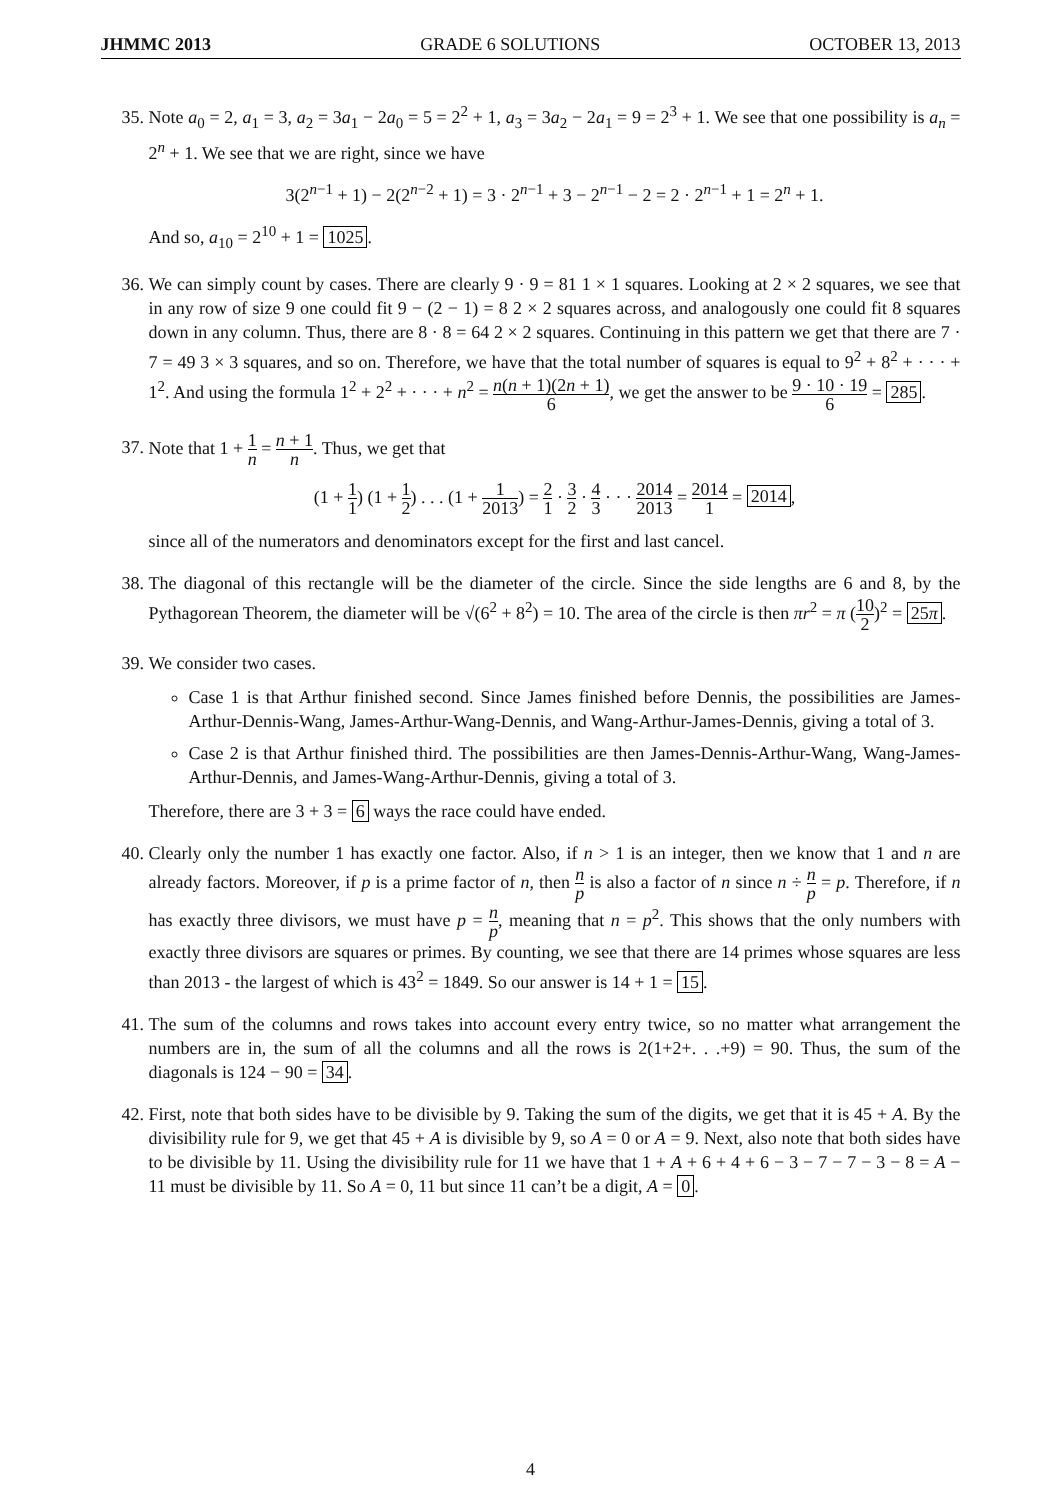JHMMC 2013 GRADE 6 SOLUTIONS OCTOBER 13, 2013
35. Note a<sub>0</sub> = 2, a<sub>1</sub> = 3, a<sub>2</sub> = 3a<sub>1</sub> − 2a<sub>0</sub> = 5 = 2<sup>2</sup> + 1, a<sub>3</sub> = 3a<sub>2</sub> − 2a<sub>1</sub> = 9 = 2<sup>3</sup> + 1. We see that one possibility is a<sub>n</sub> = 2<sup>n</sup> + 1. We see that we are right, since we have
3(2<sup>n−1</sup> + 1) − 2(2<sup>n−2</sup> + 1) = 3 · 2<sup>n−1</sup> + 3 − 2<sup>n−1</sup> − 2 = 2 · 2<sup>n−1</sup> + 1 = 2<sup>n</sup> + 1.
And so, a<sub>10</sub> = 2<sup>10</sup> + 1 = 1025.
36. We can simply count by cases. There are clearly 9 · 9 = 81 1 × 1 squares. Looking at 2 × 2 squares, we see that in any row of size 9 one could fit 9 − (2 − 1) = 8 2 × 2 squares across, and analogously one could fit 8 squares down in any column. Thus, there are 8 · 8 = 64 2 × 2 squares. Continuing in this pattern we get that there are 7 · 7 = 49 3 × 3 squares, and so on. Therefore, we have that the total number of squares is equal to 9<sup>2</sup> + 8<sup>2</sup> + · · · + 1<sup>2</sup>. And using the formula 1<sup>2</sup> + 2<sup>2</sup> + · · · + n<sup>2</sup> = n(n + 1)(2n + 1) 6, we get the answer to be 9 · 10 · 19 6 = 285.
37. Note that 1 + 1 n = n + 1 n. Thus, we get that
(1 + 1 1) (1 + 1 2) . . . (1 + 1 2013) = 2 1 · 3 2 · 4 3 · · · 2014 2013 = 2014 1 = 2014,
since all of the numerators and denominators except for the first and last cancel.
38. The diagonal of this rectangle will be the diameter of the circle. Since the side lengths are 6 and 8, by the Pythagorean Theorem, the diameter will be √(6<sup>2</sup> + 8<sup>2</sup>) = 10. The area of the circle is then πr<sup>2</sup> = π (10 2)<sup>2</sup> = 25π.
39. We consider two cases.
Case 1 is that Arthur finished second. Since James finished before Dennis, the possibilities are James-Arthur-Dennis-Wang, James-Arthur-Wang-Dennis, and Wang-Arthur-James-Dennis, giving a total of 3.
Case 2 is that Arthur finished third. The possibilities are then James-Dennis-Arthur-Wang, Wang-James-Arthur-Dennis, and James-Wang-Arthur-Dennis, giving a total of 3.
Therefore, there are 3 + 3 = 6 ways the race could have ended.
40. Clearly only the number 1 has exactly one factor. Also, if n > 1 is an integer, then we know that 1 and n are already factors. Moreover, if p is a prime factor of n, then n p is also a factor of n since n ÷ n p = p. Therefore, if n has exactly three divisors, we must have p = n p, meaning that n = p<sup>2</sup>. This shows that the only numbers with exactly three divisors are squares or primes. By counting, we see that there are 14 primes whose squares are less than 2013 - the largest of which is 43<sup>2</sup> = 1849. So our answer is 14 + 1 = 15.
41. The sum of the columns and rows takes into account every entry twice, so no matter what arrangement the numbers are in, the sum of all the columns and all the rows is 2(1+2+. . .+9) = 90. Thus, the sum of the diagonals is 124 − 90 = 34.
42. First, note that both sides have to be divisible by 9. Taking the sum of the digits, we get that it is 45 + A. By the divisibility rule for 9, we get that 45 + A is divisible by 9, so A = 0 or A = 9. Next, also note that both sides have to be divisible by 11. Using the divisibility rule for 11 we have that 1 + A + 6 + 4 + 6 − 3 − 7 − 7 − 3 − 8 = A − 11 must be divisible by 11. So A = 0, 11 but since 11 can’t be a digit, A = 0.
4